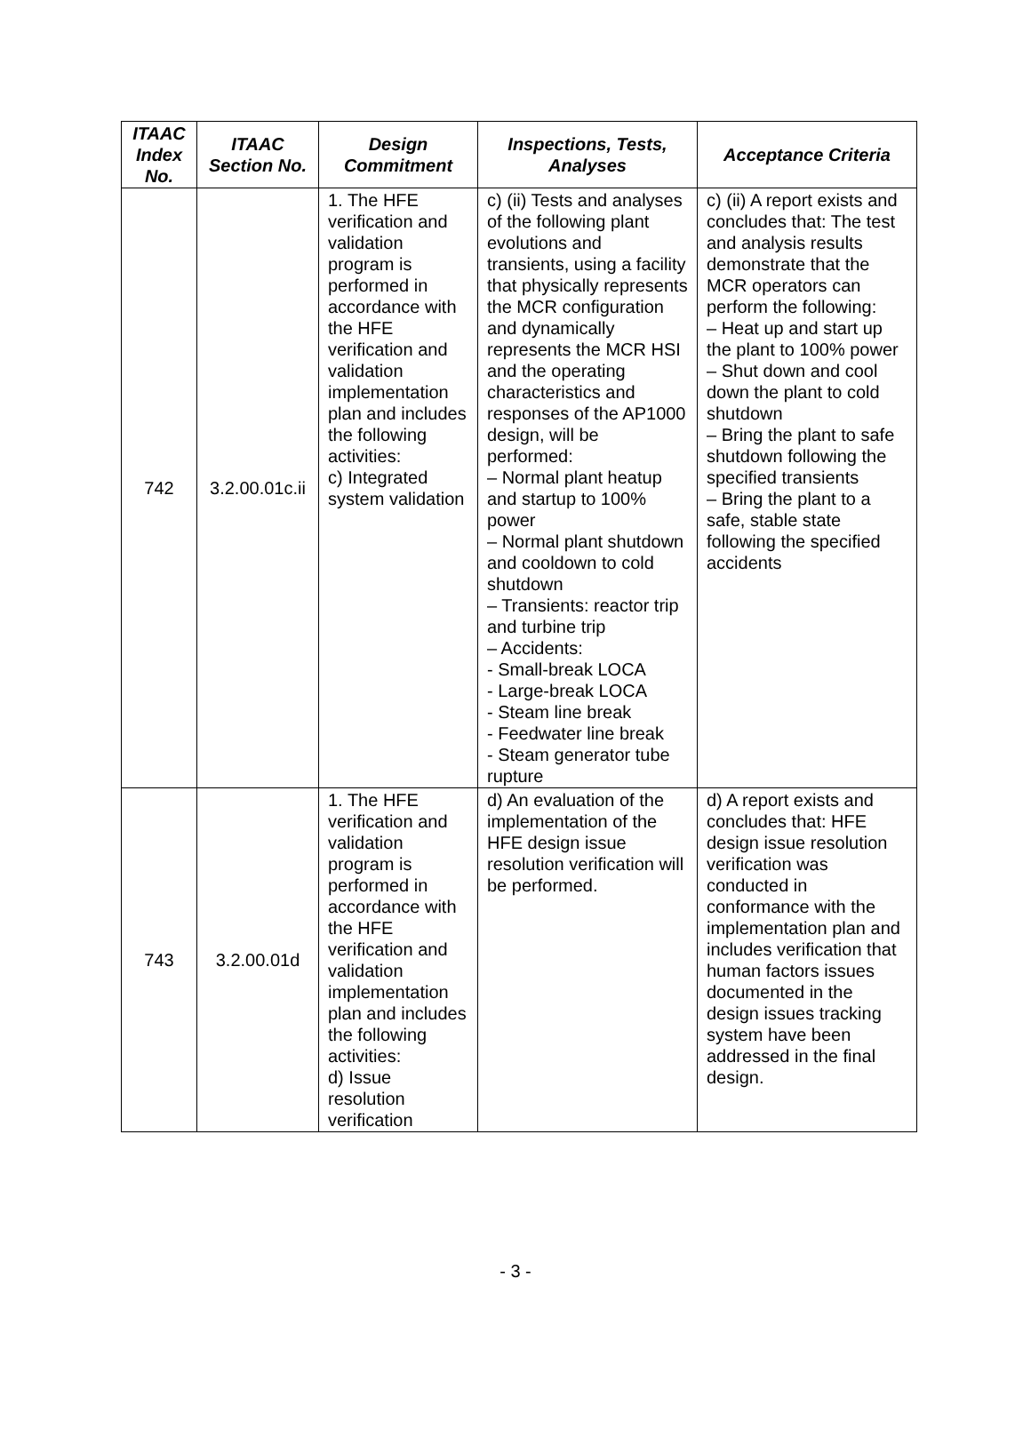| ITAAC Index No. | ITAAC Section No. | Design Commitment | Inspections, Tests, Analyses | Acceptance Criteria |
| --- | --- | --- | --- | --- |
| 742 | 3.2.00.01c.ii | 1. The HFE verification and validation program is performed in accordance with the HFE verification and validation implementation plan and includes the following activities: c) Integrated system validation | c) (ii) Tests and analyses of the following plant evolutions and transients, using a facility that physically represents the MCR configuration and dynamically represents the MCR HSI and the operating characteristics and responses of the AP1000 design, will be performed: – Normal plant heatup and startup to 100% power – Normal plant shutdown and cooldown to cold shutdown – Transients: reactor trip and turbine trip – Accidents: - Small-break LOCA - Large-break LOCA - Steam line break - Feedwater line break - Steam generator tube rupture | c) (ii) A report exists and concludes that: The test and analysis results demonstrate that the MCR operators can perform the following: – Heat up and start up the plant to 100% power – Shut down and cool down the plant to cold shutdown – Bring the plant to safe shutdown following the specified transients – Bring the plant to a safe, stable state following the specified accidents |
| 743 | 3.2.00.01d | 1. The HFE verification and validation program is performed in accordance with the HFE verification and validation implementation plan and includes the following activities: d) Issue resolution verification | d) An evaluation of the implementation of the HFE design issue resolution verification will be performed. | d) A report exists and concludes that: HFE design issue resolution verification was conducted in conformance with the implementation plan and includes verification that human factors issues documented in the design issues tracking system have been addressed in the final design. |
- 3 -